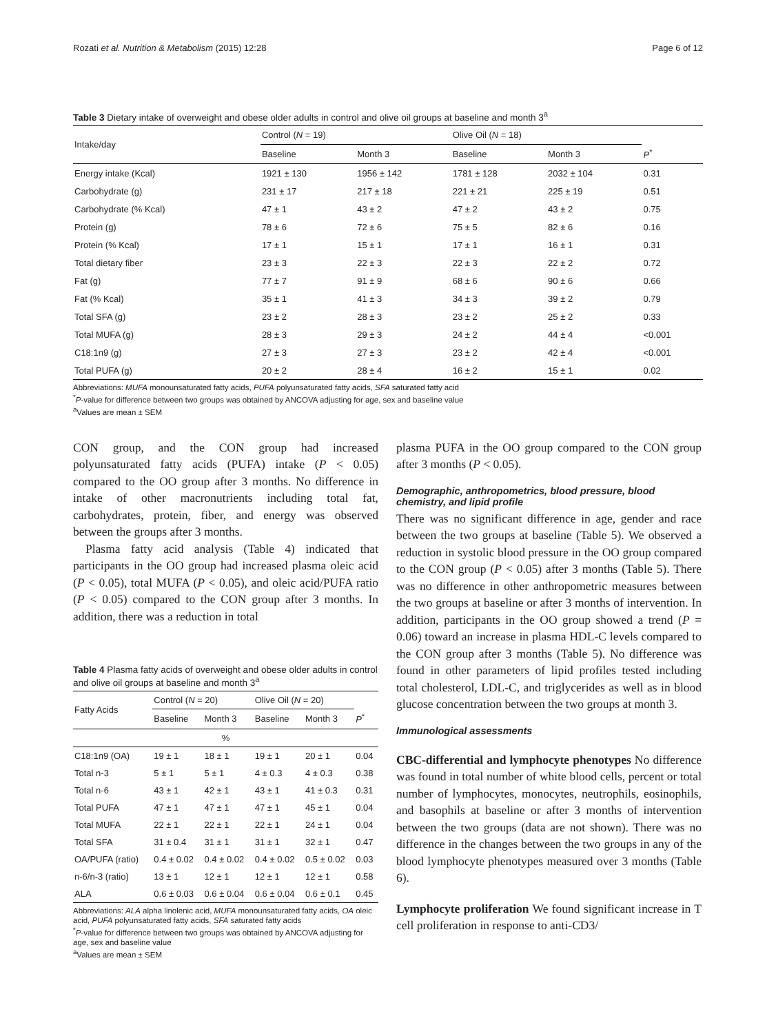Rozati et al. Nutrition & Metabolism (2015) 12:28 Page 6 of 12
Table 3 Dietary intake of overweight and obese older adults in control and olive oil groups at baseline and month 3<sup>a</sup>
| Intake/day | Control ( N = 19) | | Olive Oil ( N = 18) | | |
| --- | --- | --- | --- | --- | --- |
| | Baseline | Month 3 | Baseline | Month 3 | P<sup>*</sup> |
| Energy intake (Kcal) | 1921 ± 130 | 1956 ± 142 | 1781 ± 128 | 2032 ± 104 | 0.31 |
| Carbohydrate (g) | 231 ± 17 | 217 ± 18 | 221 ± 21 | 225 ± 19 | 0.51 |
| Carbohydrate (% Kcal) | 47 ± 1 | 43 ± 2 | 47 ± 2 | 43 ± 2 | 0.75 |
| Protein (g) | 78 ± 6 | 72 ± 6 | 75 ± 5 | 82 ± 6 | 0.16 |
| Protein (% Kcal) | 17 ± 1 | 15 ± 1 | 17 ± 1 | 16 ± 1 | 0.31 |
| Total dietary fiber | 23 ± 3 | 22 ± 3 | 22 ± 3 | 22 ± 2 | 0.72 |
| Fat (g) | 77 ± 7 | 91 ± 9 | 68 ± 6 | 90 ± 6 | 0.66 |
| Fat (% Kcal) | 35 ± 1 | 41 ± 3 | 34 ± 3 | 39 ± 2 | 0.79 |
| Total SFA (g) | 23 ± 2 | 28 ± 3 | 23 ± 2 | 25 ± 2 | 0.33 |
| Total MUFA (g) | 28 ± 3 | 29 ± 3 | 24 ± 2 | 44 ± 4 | <0.001 |
| C18:1n9 (g) | 27 ± 3 | 27 ± 3 | 23 ± 2 | 42 ± 4 | <0.001 |
| Total PUFA (g) | 20 ± 2 | 28 ± 4 | 16 ± 2 | 15 ± 1 | 0.02 |
Abbreviations: MUFA monounsaturated fatty acids, PUFA polyunsaturated fatty acids, SFA saturated fatty acid
<sup>*</sup> P-value for difference between two groups was obtained by ANCOVA adjusting for age, sex and baseline value
<sup>a</sup> Values are mean ± SEM
CON group, and the CON group had increased polyunsaturated fatty acids (PUFA) intake (P < 0.05) compared to the OO group after 3 months. No difference in intake of other macronutrients including total fat, carbohydrates, protein, fiber, and energy was observed between the groups after 3 months.
Plasma fatty acid analysis (Table 4) indicated that participants in the OO group had increased plasma oleic acid (P < 0.05), total MUFA (P < 0.05), and oleic acid/PUFA ratio (P < 0.05) compared to the CON group after 3 months. In addition, there was a reduction in total
Table 4 Plasma fatty acids of overweight and obese older adults in control and olive oil groups at baseline and month 3<sup>a</sup>
| Fatty Acids | Control ( N = 20) | | Olive Oil ( N = 20) | | |
| --- | --- | --- | --- | --- | --- |
| | Baseline | Month 3 | Baseline | Month 3 | P<sup>*</sup> |
| % | | | | | |
| C18:1n9 (OA) | 19 ± 1 | 18 ± 1 | 19 ± 1 | 20 ± 1 | 0.04 |
| Total n-3 | 5 ± 1 | 5 ± 1 | 4 ± 0.3 | 4 ± 0.3 | 0.38 |
| Total n-6 | 43 ± 1 | 42 ± 1 | 43 ± 1 | 41 ± 0.3 | 0.31 |
| Total PUFA | 47 ± 1 | 47 ± 1 | 47 ± 1 | 45 ± 1 | 0.04 |
| Total MUFA | 22 ± 1 | 22 ± 1 | 22 ± 1 | 24 ± 1 | 0.04 |
| Total SFA | 31 ± 0.4 | 31 ± 1 | 31 ± 1 | 32 ± 1 | 0.47 |
| OA/PUFA (ratio) | 0.4 ± 0.02 | 0.4 ± 0.02 | 0.4 ± 0.02 | 0.5 ± 0.02 | 0.03 |
| n-6/n-3 (ratio) | 13 ± 1 | 12 ± 1 | 12 ± 1 | 12 ± 1 | 0.58 |
| ALA | 0.6 ± 0.03 | 0.6 ± 0.04 | 0.6 ± 0.04 | 0.6 ± 0.1 | 0.45 |
Abbreviations: ALA alpha linolenic acid, MUFA monounsaturated fatty acids, OA oleic acid, PUFA polyunsaturated fatty acids, SFA saturated fatty acids
<sup>*</sup> P-value for difference between two groups was obtained by ANCOVA adjusting for age, sex and baseline value
<sup>a</sup> Values are mean ± SEM
plasma PUFA in the OO group compared to the CON group after 3 months (P < 0.05).
Demographic, anthropometrics, blood pressure, blood chemistry, and lipid profile
There was no significant difference in age, gender and race between the two groups at baseline (Table 5). We observed a reduction in systolic blood pressure in the OO group compared to the CON group (P < 0.05) after 3 months (Table 5). There was no difference in other anthropometric measures between the two groups at baseline or after 3 months of intervention. In addition, participants in the OO group showed a trend (P = 0.06) toward an increase in plasma HDL-C levels compared to the CON group after 3 months (Table 5). No difference was found in other parameters of lipid profiles tested including total cholesterol, LDL-C, and triglycerides as well as in blood glucose concentration between the two groups at month 3.
Immunological assessments
CBC-differential and lymphocyte phenotypes No difference was found in total number of white blood cells, percent or total number of lymphocytes, monocytes, neutrophils, eosinophils, and basophils at baseline or after 3 months of intervention between the two groups (data are not shown). There was no difference in the changes between the two groups in any of the blood lymphocyte phenotypes measured over 3 months (Table 6).
Lymphocyte proliferation We found significant increase in T cell proliferation in response to anti-CD3/